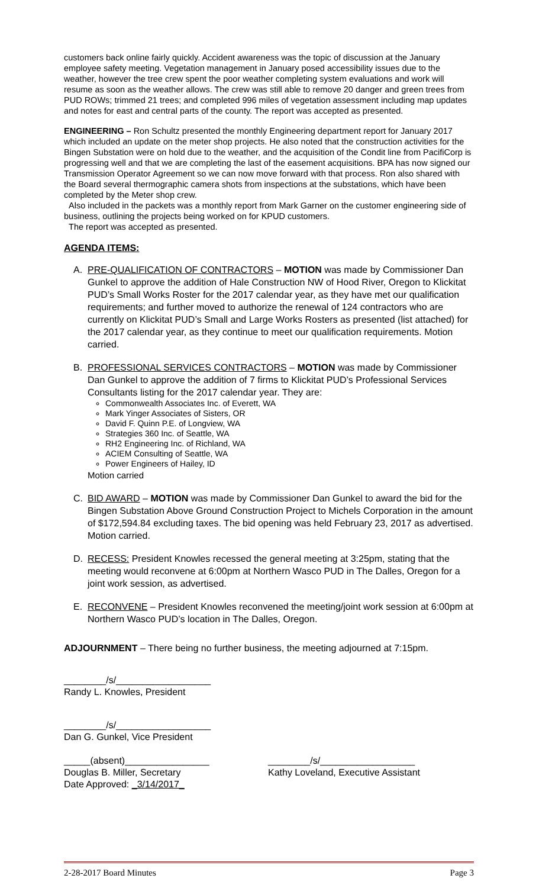customers back online fairly quickly. Accident awareness was the topic of discussion at the January employee safety meeting. Vegetation management in January posed accessibility issues due to the weather, however the tree crew spent the poor weather completing system evaluations and work will resume as soon as the weather allows. The crew was still able to remove 20 danger and green trees from PUD ROWs; trimmed 21 trees; and completed 996 miles of vegetation assessment including map updates and notes for east and central parts of the county. The report was accepted as presented.
ENGINEERING – Ron Schultz presented the monthly Engineering department report for January 2017 which included an update on the meter shop projects. He also noted that the construction activities for the Bingen Substation were on hold due to the weather, and the acquisition of the Condit line from PacifiCorp is progressing well and that we are completing the last of the easement acquisitions. BPA has now signed our Transmission Operator Agreement so we can now move forward with that process. Ron also shared with the Board several thermographic camera shots from inspections at the substations, which have been completed by the Meter shop crew.
Also included in the packets was a monthly report from Mark Garner on the customer engineering side of business, outlining the projects being worked on for KPUD customers.
The report was accepted as presented.
AGENDA ITEMS:
A. PRE-QUALIFICATION OF CONTRACTORS – MOTION was made by Commissioner Dan Gunkel to approve the addition of Hale Construction NW of Hood River, Oregon to Klickitat PUD’s Small Works Roster for the 2017 calendar year, as they have met our qualification requirements; and further moved to authorize the renewal of 124 contractors who are currently on Klickitat PUD’s Small and Large Works Rosters as presented (list attached) for the 2017 calendar year, as they continue to meet our qualification requirements. Motion carried.
B. PROFESSIONAL SERVICES CONTRACTORS – MOTION was made by Commissioner Dan Gunkel to approve the addition of 7 firms to Klickitat PUD’s Professional Services Consultants listing for the 2017 calendar year. They are:
Commonwealth Associates Inc. of Everett, WA
Mark Yinger Associates of Sisters, OR
David F. Quinn P.E. of Longview, WA
Strategies 360 Inc. of Seattle, WA
RH2 Engineering Inc. of Richland, WA
ACIEM Consulting of Seattle, WA
Power Engineers of Hailey, ID
Motion carried
C. BID AWARD – MOTION was made by Commissioner Dan Gunkel to award the bid for the Bingen Substation Above Ground Construction Project to Michels Corporation in the amount of $172,594.84 excluding taxes. The bid opening was held February 23, 2017 as advertised. Motion carried.
D. RECESS: President Knowles recessed the general meeting at 3:25pm, stating that the meeting would reconvene at 6:00pm at Northern Wasco PUD in The Dalles, Oregon for a joint work session, as advertised.
E. RECONVENE – President Knowles reconvened the meeting/joint work session at 6:00pm at Northern Wasco PUD’s location in The Dalles, Oregon.
ADJOURNMENT – There being no further business, the meeting adjourned at 7:15pm.
________/s/__________________
Randy L. Knowles, President
________/s/__________________
Dan G. Gunkel, Vice President
_____(absent)________________
Douglas B. Miller, Secretary
Date Approved: _3/14/2017_
________/s/__________________
Kathy Loveland, Executive Assistant
2-28-2017 Board Minutes Page 3